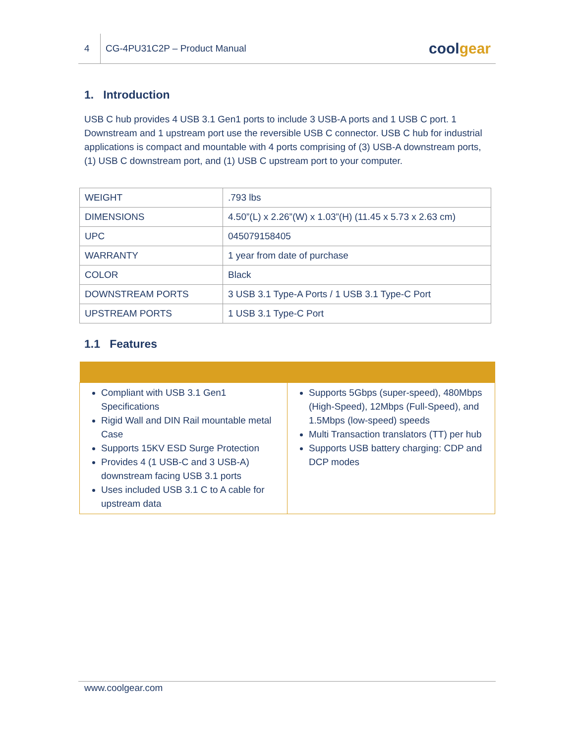4
CG-4PU31C2P – Product Manual
coolgear
1. Introduction
USB C hub provides 4 USB 3.1 Gen1 ports to include 3 USB-A ports and 1 USB C port. 1 Downstream and 1 upstream port use the reversible USB C connector. USB C hub for industrial applications is compact and mountable with 4 ports comprising of (3) USB-A downstream ports, (1) USB C downstream port, and (1) USB C upstream port to your computer.
| WEIGHT | .793 lbs |
| DIMENSIONS | 4.50”(L) x 2.26”(W) x 1.03”(H) (11.45 x 5.73 x 2.63 cm) |
| UPC | 045079158405 |
| WARRANTY | 1 year from date of purchase |
| COLOR | Black |
| DOWNSTREAM PORTS | 3 USB 3.1 Type-A Ports / 1 USB 3.1 Type-C Port |
| UPSTREAM PORTS | 1 USB 3.1 Type-C Port |
1.1 Features
| Compliant with USB 3.1 Gen1 Specifications Rigid Wall and DIN Rail mountable metal Case Supports 15KV ESD Surge Protection Provides 4 (1 USB-C and 3 USB-A) downstream facing USB 3.1 ports Uses included USB 3.1 C to A cable for upstream data | Supports 5Gbps (super-speed), 480Mbps (High-Speed), 12Mbps (Full-Speed), and 1.5Mbps (low-speed) speeds Multi Transaction translators (TT) per hub Supports USB battery charging: CDP and DCP modes |
www.coolgear.com